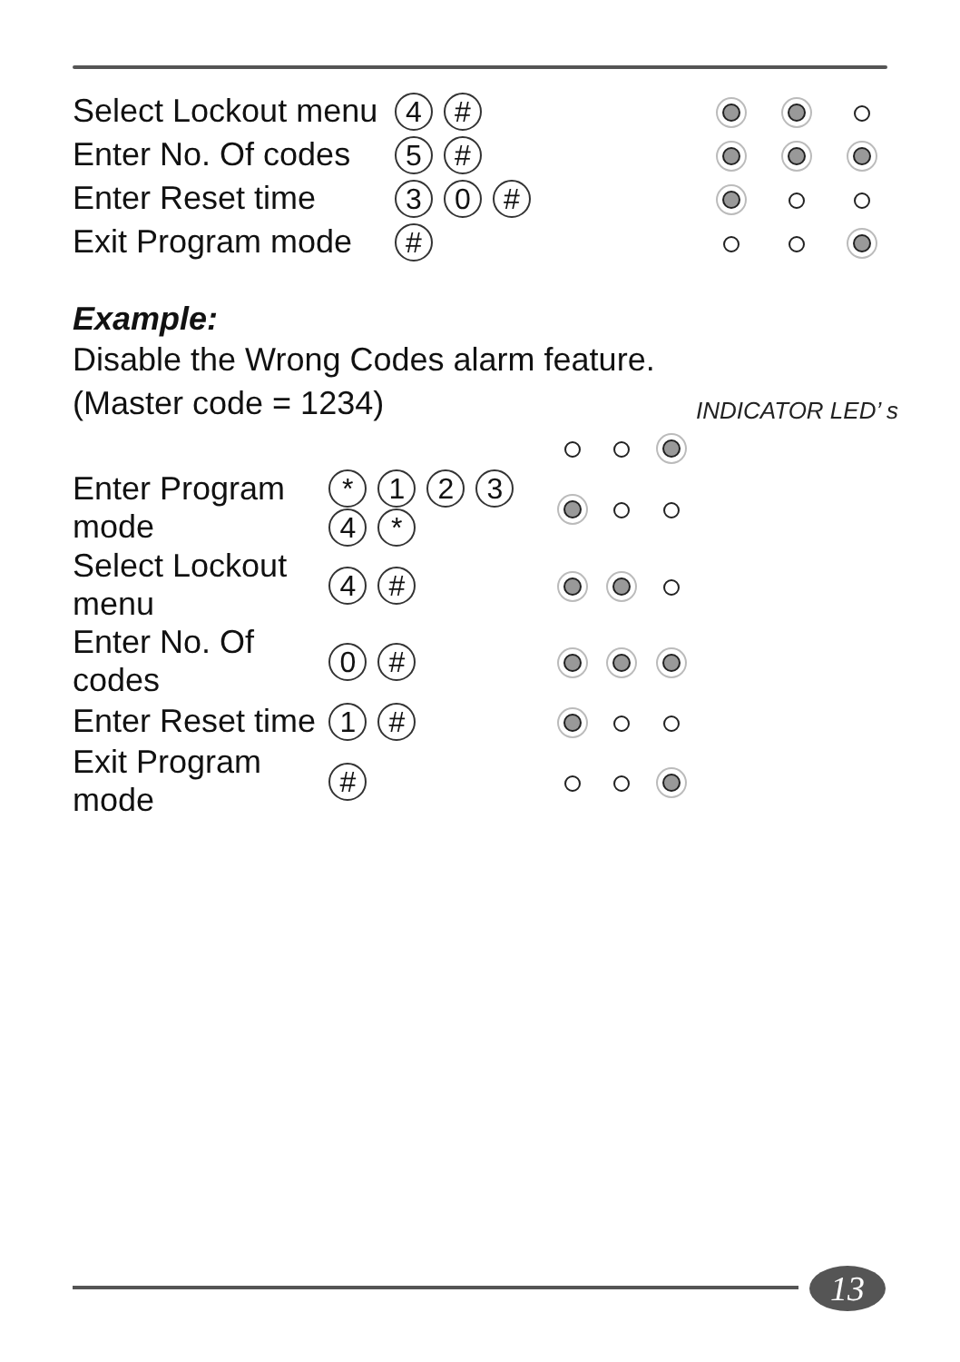| Select Lockout menu | 4 # | | | |
| Enter No. Of codes | 5 # | | | |
| Enter Reset time | 3 0 # | | | |
| Exit Program mode | # | | | |
Example:
Disable the Wrong Codes alarm feature.
(Master code = 1234) INDICATOR LED’ s
| Enter Program mode | * 1 2 3 4 * | | | |
| Select Lockout menu | 4 # | | | |
| Enter No. Of codes | 0 # | | | |
| Enter Reset time | 1 # | | | |
| Exit Program mode | # | | | |
13